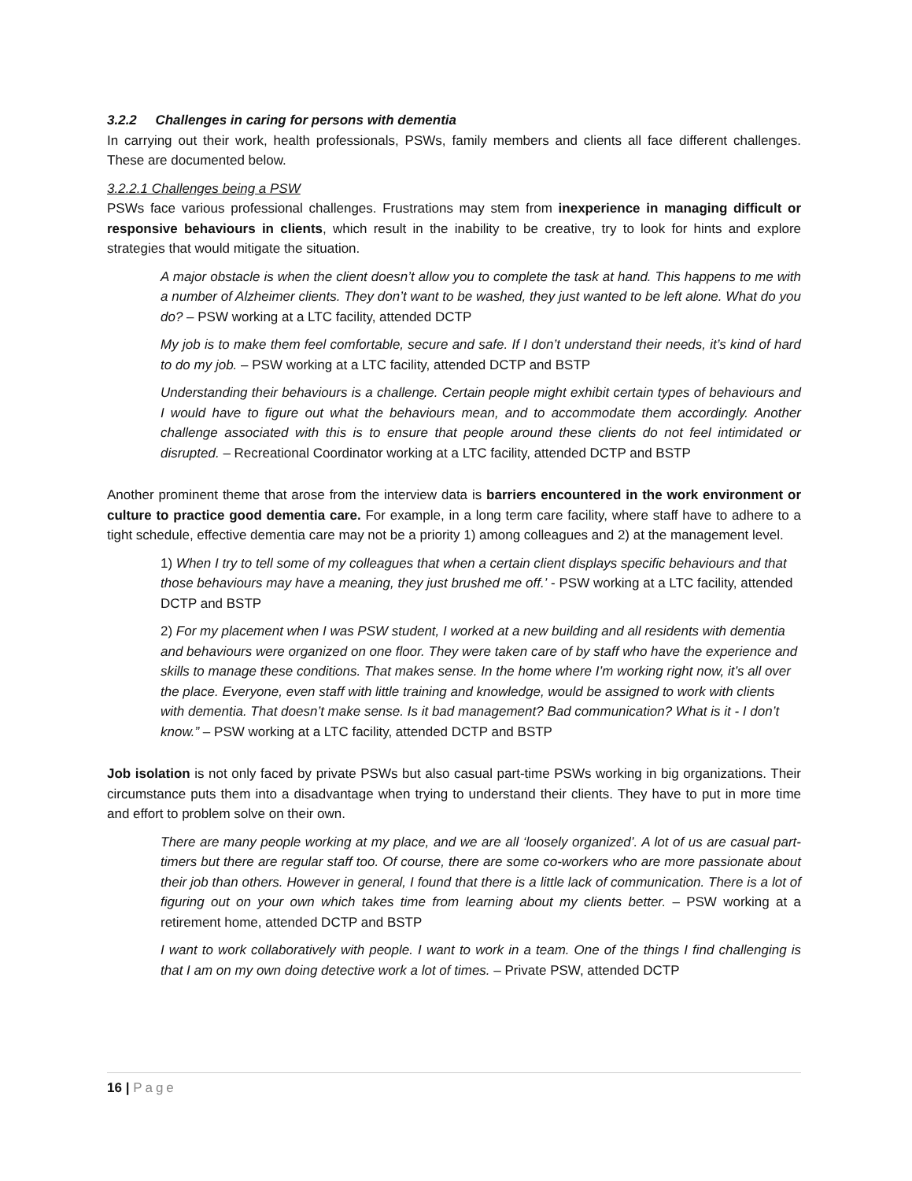3.2.2 Challenges in caring for persons with dementia
In carrying out their work, health professionals, PSWs, family members and clients all face different challenges. These are documented below.
3.2.2.1 Challenges being a PSW
PSWs face various professional challenges. Frustrations may stem from inexperience in managing difficult or responsive behaviours in clients, which result in the inability to be creative, try to look for hints and explore strategies that would mitigate the situation.
A major obstacle is when the client doesn’t allow you to complete the task at hand. This happens to me with a number of Alzheimer clients. They don’t want to be washed, they just wanted to be left alone. What do you do? – PSW working at a LTC facility, attended DCTP
My job is to make them feel comfortable, secure and safe. If I don’t understand their needs, it’s kind of hard to do my job. – PSW working at a LTC facility, attended DCTP and BSTP
Understanding their behaviours is a challenge. Certain people might exhibit certain types of behaviours and I would have to figure out what the behaviours mean, and to accommodate them accordingly. Another challenge associated with this is to ensure that people around these clients do not feel intimidated or disrupted. – Recreational Coordinator working at a LTC facility, attended DCTP and BSTP
Another prominent theme that arose from the interview data is barriers encountered in the work environment or culture to practice good dementia care. For example, in a long term care facility, where staff have to adhere to a tight schedule, effective dementia care may not be a priority 1) among colleagues and 2) at the management level.
1) When I try to tell some of my colleagues that when a certain client displays specific behaviours and that those behaviours may have a meaning, they just brushed me off.’ - PSW working at a LTC facility, attended DCTP and BSTP
2) For my placement when I was PSW student, I worked at a new building and all residents with dementia and behaviours were organized on one floor. They were taken care of by staff who have the experience and skills to manage these conditions. That makes sense. In the home where I’m working right now, it’s all over the place. Everyone, even staff with little training and knowledge, would be assigned to work with clients with dementia. That doesn’t make sense. Is it bad management? Bad communication? What is it - I don’t know.” – PSW working at a LTC facility, attended DCTP and BSTP
Job isolation is not only faced by private PSWs but also casual part-time PSWs working in big organizations. Their circumstance puts them into a disadvantage when trying to understand their clients. They have to put in more time and effort to problem solve on their own.
There are many people working at my place, and we are all ‘loosely organized’. A lot of us are casual part-timers but there are regular staff too. Of course, there are some co-workers who are more passionate about their job than others. However in general, I found that there is a little lack of communication. There is a lot of figuring out on your own which takes time from learning about my clients better. – PSW working at a retirement home, attended DCTP and BSTP
I want to work collaboratively with people. I want to work in a team. One of the things I find challenging is that I am on my own doing detective work a lot of times. – Private PSW, attended DCTP
16 | Page